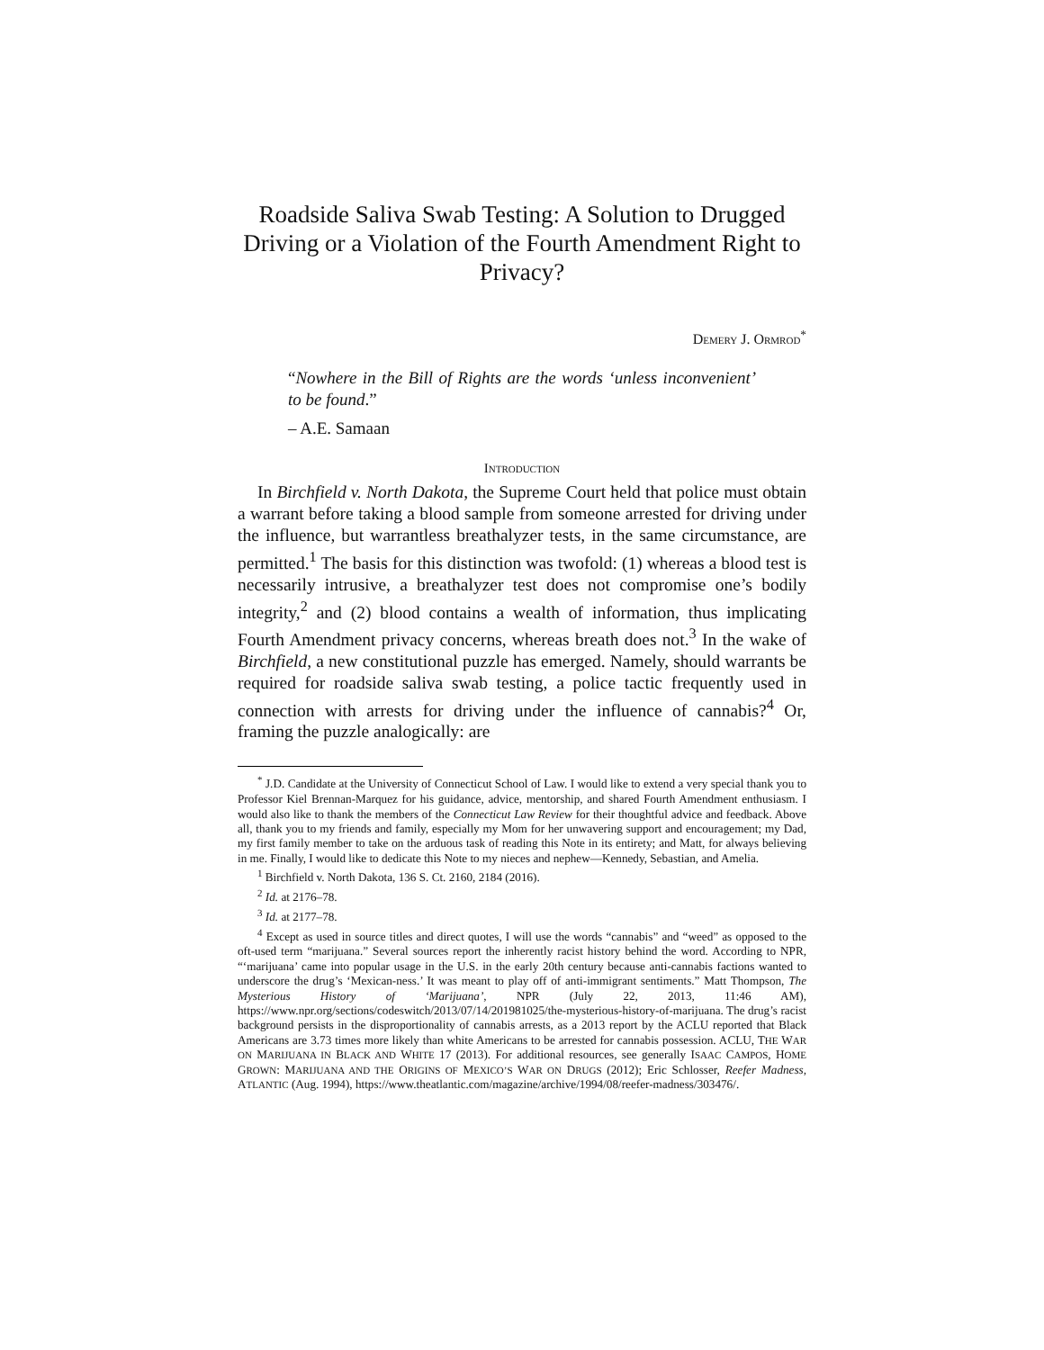Roadside Saliva Swab Testing: A Solution to Drugged Driving or a Violation of the Fourth Amendment Right to Privacy?
DEMERY J. ORMROD<sup>*</sup>
“Nowhere in the Bill of Rights are the words ‘unless inconvenient’ to be found.”
– A.E. Samaan
INTRODUCTION
In Birchfield v. North Dakota, the Supreme Court held that police must obtain a warrant before taking a blood sample from someone arrested for driving under the influence, but warrantless breathalyzer tests, in the same circumstance, are permitted.<sup>1</sup> The basis for this distinction was twofold: (1) whereas a blood test is necessarily intrusive, a breathalyzer test does not compromise one’s bodily integrity,<sup>2</sup> and (2) blood contains a wealth of information, thus implicating Fourth Amendment privacy concerns, whereas breath does not.<sup>3</sup> In the wake of Birchfield, a new constitutional puzzle has emerged. Namely, should warrants be required for roadside saliva swab testing, a police tactic frequently used in connection with arrests for driving under the influence of cannabis?<sup>4</sup> Or, framing the puzzle analogically: are
<sup>*</sup> J.D. Candidate at the University of Connecticut School of Law. I would like to extend a very special thank you to Professor Kiel Brennan-Marquez for his guidance, advice, mentorship, and shared Fourth Amendment enthusiasm. I would also like to thank the members of the Connecticut Law Review for their thoughtful advice and feedback. Above all, thank you to my friends and family, especially my Mom for her unwavering support and encouragement; my Dad, my first family member to take on the arduous task of reading this Note in its entirety; and Matt, for always believing in me. Finally, I would like to dedicate this Note to my nieces and nephew—Kennedy, Sebastian, and Amelia.
<sup>1</sup> Birchfield v. North Dakota, 136 S. Ct. 2160, 2184 (2016).
<sup>2</sup> Id. at 2176–78.
<sup>3</sup> Id. at 2177–78.
<sup>4</sup> Except as used in source titles and direct quotes, I will use the words “cannabis” and “weed” as opposed to the oft-used term “marijuana.” Several sources report the inherently racist history behind the word. According to NPR, “‘marijuana’ came into popular usage in the U.S. in the early 20th century because anti-cannabis factions wanted to underscore the drug’s ‘Mexican-ness.’ It was meant to play off of anti-immigrant sentiments.” Matt Thompson, The Mysterious History of ‘Marijuana’, NPR (July 22, 2013, 11:46 AM), https://www.npr.org/sections/codeswitch/2013/07/14/201981025/the-mysterious-history-of-marijuana. The drug’s racist background persists in the disproportionality of cannabis arrests, as a 2013 report by the ACLU reported that Black Americans are 3.73 times more likely than white Americans to be arrested for cannabis possession. ACLU, THE WAR ON MARIJUANA IN BLACK AND WHITE 17 (2013). For additional resources, see generally ISAAC CAMPOS, HOME GROWN: MARIJUANA AND THE ORIGINS OF MEXICO’S WAR ON DRUGS (2012); Eric Schlosser, Reefer Madness, ATLANTIC (Aug. 1994), https://www.theatlantic.com/magazine/archive/1994/08/reefer-madness/303476/.